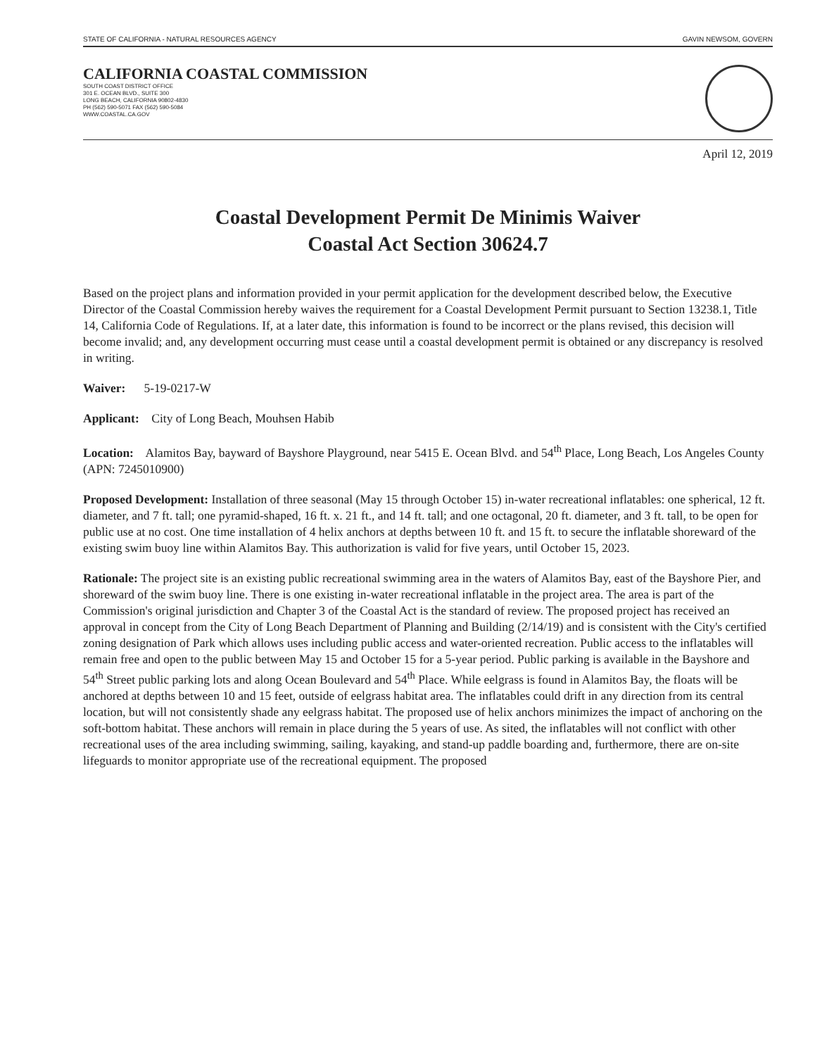STATE OF CALIFORNIA - NATURAL RESOURCES AGENCY GAVIN NEWSOM, GOVERN
CALIFORNIA COASTAL COMMISSION
SOUTH COAST DISTRICT OFFICE
301 E. OCEAN BLVD., SUITE 300
LONG BEACH, CALIFORNIA 90802-4830
PH (562) 590-5071 FAX (562) 590-5084
WWW.COASTAL.CA.GOV
April 12, 2019
Coastal Development Permit De Minimis Waiver
Coastal Act Section 30624.7
Based on the project plans and information provided in your permit application for the development described below, the Executive Director of the Coastal Commission hereby waives the requirement for a Coastal Development Permit pursuant to Section 13238.1, Title 14, California Code of Regulations. If, at a later date, this information is found to be incorrect or the plans revised, this decision will become invalid; and, any development occurring must cease until a coastal development permit is obtained or any discrepancy is resolved in writing.
Waiver: 5-19-0217-W
Applicant: City of Long Beach, Mouhsen Habib
Location: Alamitos Bay, bayward of Bayshore Playground, near 5415 E. Ocean Blvd. and 54<sup>th</sup> Place, Long Beach, Los Angeles County (APN: 7245010900)
Proposed Development: Installation of three seasonal (May 15 through October 15) in-water recreational inflatables: one spherical, 12 ft. diameter, and 7 ft. tall; one pyramid-shaped, 16 ft. x. 21 ft., and 14 ft. tall; and one octagonal, 20 ft. diameter, and 3 ft. tall, to be open for public use at no cost. One time installation of 4 helix anchors at depths between 10 ft. and 15 ft. to secure the inflatable shoreward of the existing swim buoy line within Alamitos Bay. This authorization is valid for five years, until October 15, 2023.
Rationale: The project site is an existing public recreational swimming area in the waters of Alamitos Bay, east of the Bayshore Pier, and shoreward of the swim buoy line. There is one existing in-water recreational inflatable in the project area. The area is part of the Commission's original jurisdiction and Chapter 3 of the Coastal Act is the standard of review. The proposed project has received an approval in concept from the City of Long Beach Department of Planning and Building (2/14/19) and is consistent with the City's certified zoning designation of Park which allows uses including public access and water-oriented recreation. Public access to the inflatables will remain free and open to the public between May 15 and October 15 for a 5-year period. Public parking is available in the Bayshore and 54<sup>th</sup> Street public parking lots and along Ocean Boulevard and 54<sup>th</sup> Place. While eelgrass is found in Alamitos Bay, the floats will be anchored at depths between 10 and 15 feet, outside of eelgrass habitat area. The inflatables could drift in any direction from its central location, but will not consistently shade any eelgrass habitat. The proposed use of helix anchors minimizes the impact of anchoring on the soft-bottom habitat. These anchors will remain in place during the 5 years of use. As sited, the inflatables will not conflict with other recreational uses of the area including swimming, sailing, kayaking, and stand-up paddle boarding and, furthermore, there are on-site lifeguards to monitor appropriate use of the recreational equipment. The proposed